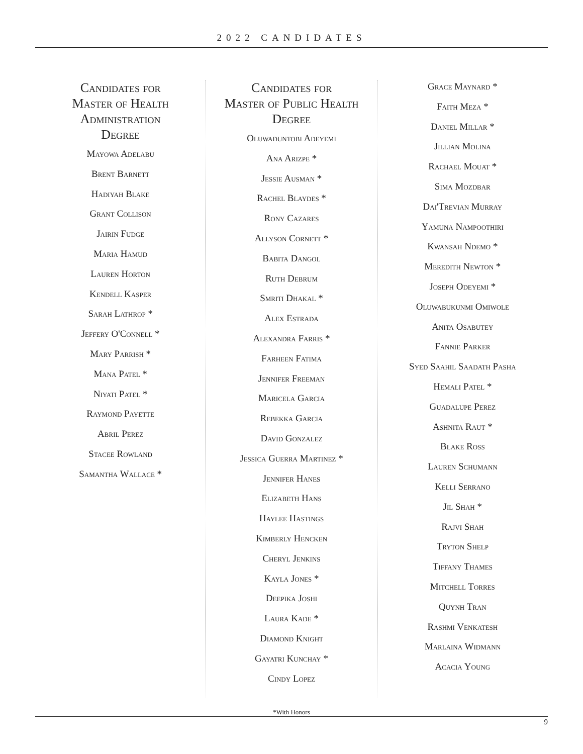2022 CANDIDATES
Candidates for
Master of Health
Administration
Degree
Mayowa Adelabu
Brent Barnett
Hadiyah Blake
Grant Collison
Jairin Fudge
Maria Hamud
Lauren Horton
Kendell Kasper
Sarah Lathrop *
Jeffery O'Connell *
Mary Parrish *
Mana Patel *
Niyati Patel *
Raymond Payette
Abril Perez
Stacee Rowland
Samantha Wallace *
Candidates for
Master of Public Health
Degree
Oluwaduntobi Adeyemi
Ana Arizpe *
Jessie Ausman *
Rachel Blaydes *
Rony Cazares
Allyson Cornett *
Babita Dangol
Ruth Debrum
Smriti Dhakal *
Alex Estrada
Alexandra Farris *
Farheen Fatima
Jennifer Freeman
Maricela Garcia
Rebekka Garcia
David Gonzalez
Jessica Guerra Martinez *
Jennifer Hanes
Elizabeth Hans
Haylee Hastings
Kimberly Hencken
Cheryl Jenkins
Kayla Jones *
Deepika Joshi
Laura Kade *
Diamond Knight
Gayatri Kunchay *
Cindy Lopez
Grace Maynard *
Faith Meza *
Daniel Millar *
Jillian Molina
Rachael Mouat *
Sima Mozdbar
Dai'Trevian Murray
Yamuna Nampoothiri
Kwansah Ndemo *
Meredith Newton *
Joseph Odeyemi *
Oluwabukunmi Omiwole
Anita Osabutey
Fannie Parker
Syed Saahil Saadath Pasha
Hemali Patel *
Guadalupe Perez
Ashnita Raut *
Blake Ross
Lauren Schumann
Kelli Serrano
Jil Shah *
Rajvi Shah
Tryton Shelp
Tiffany Thames
Mitchell Torres
Quynh Tran
Rashmi Venkatesh
Marlaina Widmann
Acacia Young
*With Honors
9